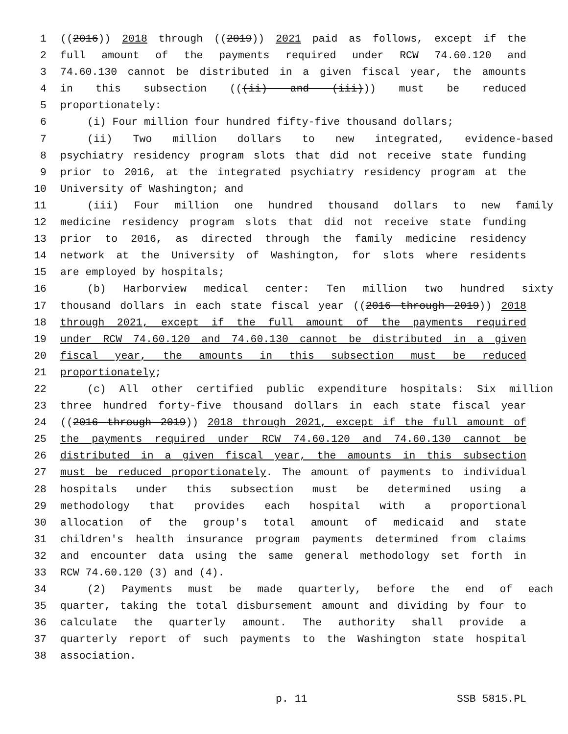1 ((2016)) 2018 through ((2019)) 2021 paid as follows, except if the
2 full amount of the payments required under RCW 74.60.120 and
3 74.60.130 cannot be distributed in a given fiscal year, the amounts
4 in this subsection (((ii) and (iii))) must be reduced
5 proportionately:
6 (i) Four million four hundred fifty-five thousand dollars;
7 (ii) Two million dollars to new integrated, evidence-based
8 psychiatry residency program slots that did not receive state funding
9 prior to 2016, at the integrated psychiatry residency program at the
10 University of Washington; and
11 (iii) Four million one hundred thousand dollars to new family
12 medicine residency program slots that did not receive state funding
13 prior to 2016, as directed through the family medicine residency
14 network at the University of Washington, for slots where residents
15 are employed by hospitals;
16 (b) Harborview medical center: Ten million two hundred sixty
17 thousand dollars in each state fiscal year ((2016 through 2019)) 2018
18 through 2021, except if the full amount of the payments required
19 under RCW 74.60.120 and 74.60.130 cannot be distributed in a given
20 fiscal year, the amounts in this subsection must be reduced
21 proportionately;
22 (c) All other certified public expenditure hospitals: Six million
23 three hundred forty-five thousand dollars in each state fiscal year
24 ((2016 through 2019)) 2018 through 2021, except if the full amount of
25 the payments required under RCW 74.60.120 and 74.60.130 cannot be
26 distributed in a given fiscal year, the amounts in this subsection
27 must be reduced proportionately. The amount of payments to individual
28 hospitals under this subsection must be determined using a
29 methodology that provides each hospital with a proportional
30 allocation of the group's total amount of medicaid and state
31 children's health insurance program payments determined from claims
32 and encounter data using the same general methodology set forth in
33 RCW 74.60.120 (3) and (4).
34 (2) Payments must be made quarterly, before the end of each
35 quarter, taking the total disbursement amount and dividing by four to
36 calculate the quarterly amount. The authority shall provide a
37 quarterly report of such payments to the Washington state hospital
38 association.
p. 11 SSB 5815.PL